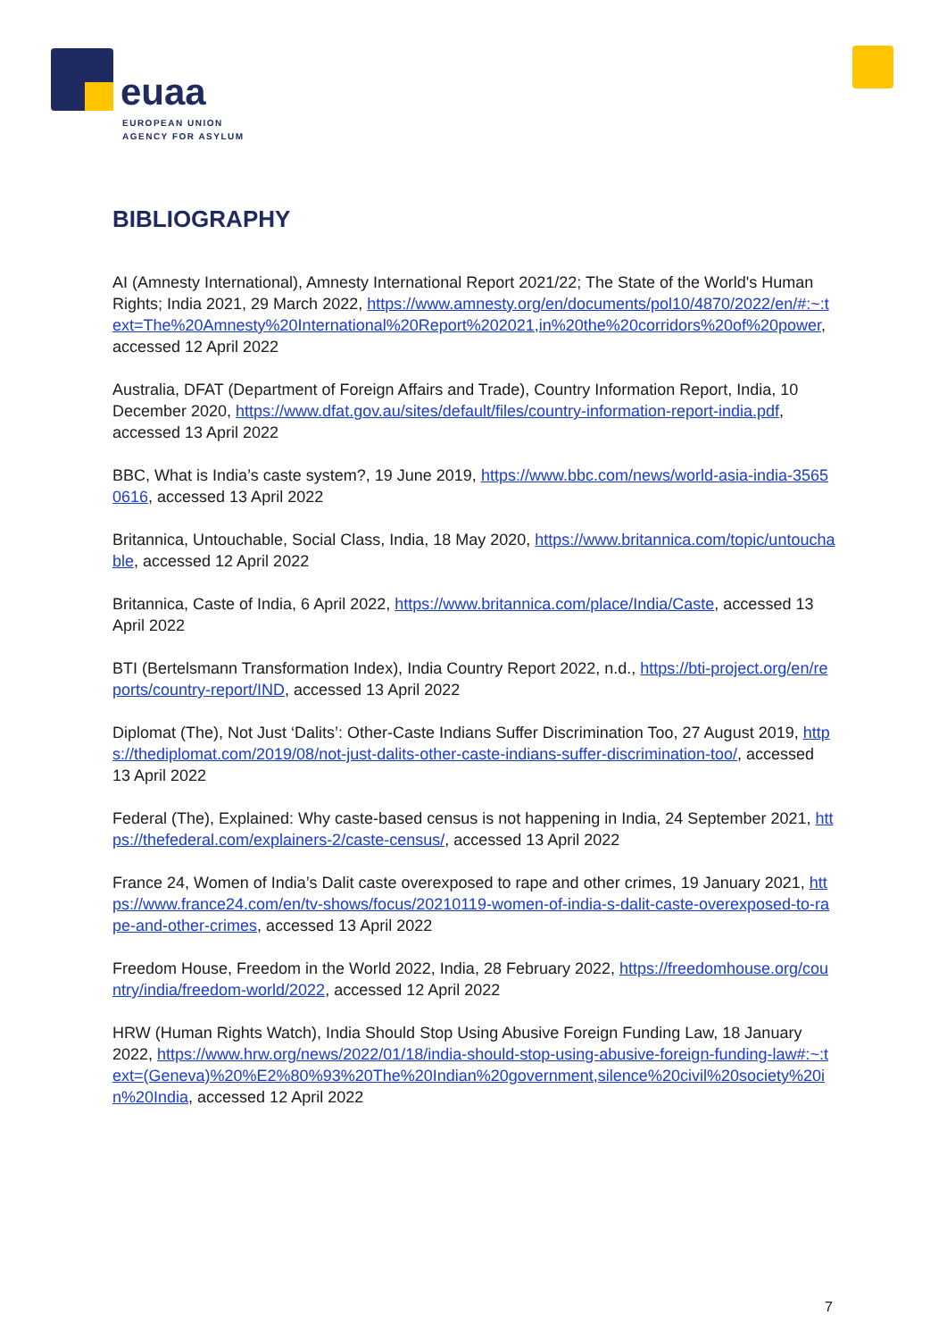euaa
EUROPEAN UNION
AGENCY FOR ASYLUM
BIBLIOGRAPHY
AI (Amnesty International), Amnesty International Report 2021/22; The State of the World's Human Rights; India 2021, 29 March 2022, https://www.amnesty.org/en/documents/pol10/4870/2022/en/#:~:text=The%20Amnesty%20International%20Report%202021,in%20the%20corridors%20of%20power, accessed 12 April 2022
Australia, DFAT (Department of Foreign Affairs and Trade), Country Information Report, India, 10 December 2020, https://www.dfat.gov.au/sites/default/files/country-information-report-india.pdf, accessed 13 April 2022
BBC, What is India’s caste system?, 19 June 2019, https://www.bbc.com/news/world-asia-india-35650616, accessed 13 April 2022
Britannica, Untouchable, Social Class, India, 18 May 2020, https://www.britannica.com/topic/untouchable, accessed 12 April 2022
Britannica, Caste of India, 6 April 2022, https://www.britannica.com/place/India/Caste, accessed 13 April 2022
BTI (Bertelsmann Transformation Index), India Country Report 2022, n.d., https://bti-project.org/en/reports/country-report/IND, accessed 13 April 2022
Diplomat (The), Not Just ‘Dalits’: Other-Caste Indians Suffer Discrimination Too, 27 August 2019, https://thediplomat.com/2019/08/not-just-dalits-other-caste-indians-suffer-discrimination-too/, accessed 13 April 2022
Federal (The), Explained: Why caste-based census is not happening in India, 24 September 2021, https://thefederal.com/explainers-2/caste-census/, accessed 13 April 2022
France 24, Women of India’s Dalit caste overexposed to rape and other crimes, 19 January 2021, https://www.france24.com/en/tv-shows/focus/20210119-women-of-india-s-dalit-caste-overexposed-to-rape-and-other-crimes, accessed 13 April 2022
Freedom House, Freedom in the World 2022, India, 28 February 2022, https://freedomhouse.org/country/india/freedom-world/2022, accessed 12 April 2022
HRW (Human Rights Watch), India Should Stop Using Abusive Foreign Funding Law, 18 January 2022, https://www.hrw.org/news/2022/01/18/india-should-stop-using-abusive-foreign-funding-law#:~:text=(Geneva)%20%E2%80%93%20The%20Indian%20government,silence%20civil%20society%20in%20India, accessed 12 April 2022
7